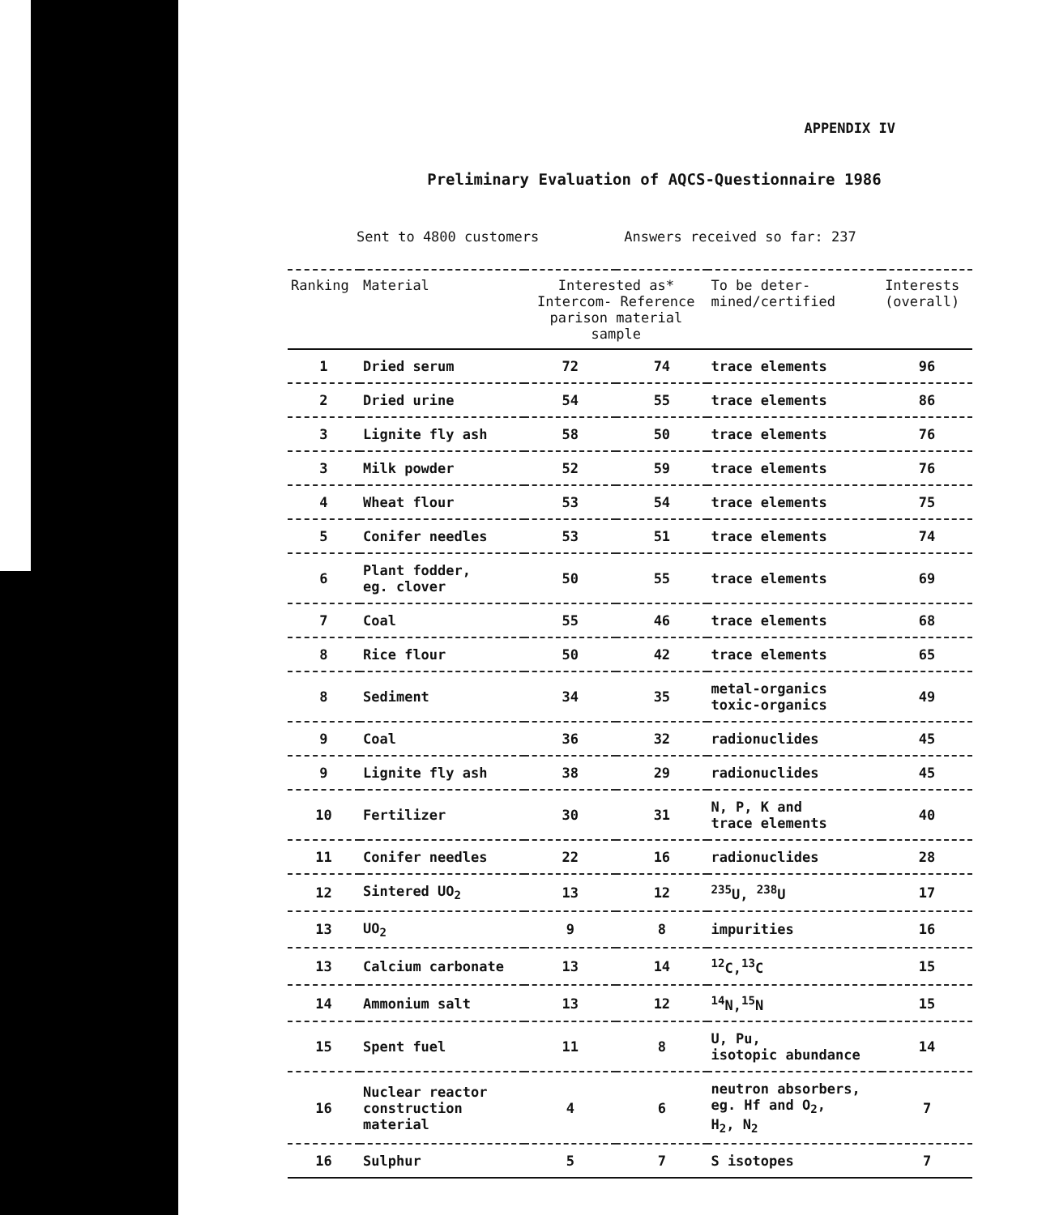APPENDIX IV
Preliminary Evaluation of AQCS-Questionnaire 1986
Sent to 4800 customers Answers received so far: 237
| Ranking | Material | Interested as* Intercom- Reference parison material sample | | To be deter- mined/certified | Interests (overall) |
| --- | --- | --- | --- | --- | --- |
| 1 | Dried serum | 72 | 74 | trace elements | 96 |
| 2 | Dried urine | 54 | 55 | trace elements | 86 |
| 3 | Lignite fly ash | 58 | 50 | trace elements | 76 |
| 3 | Milk powder | 52 | 59 | trace elements | 76 |
| 4 | Wheat flour | 53 | 54 | trace elements | 75 |
| 5 | Conifer needles | 53 | 51 | trace elements | 74 |
| 6 | Plant fodder, eg. clover | 50 | 55 | trace elements | 69 |
| 7 | Coal | 55 | 46 | trace elements | 68 |
| 8 | Rice flour | 50 | 42 | trace elements | 65 |
| 8 | Sediment | 34 | 35 | metal-organics toxic-organics | 49 |
| 9 | Coal | 36 | 32 | radionuclides | 45 |
| 9 | Lignite fly ash | 38 | 29 | radionuclides | 45 |
| 10 | Fertilizer | 30 | 31 | N, P, K and trace elements | 40 |
| 11 | Conifer needles | 22 | 16 | radionuclides | 28 |
| 12 | Sintered UO<sub>2</sub> | 13 | 12 | <sup>235</sup>U, <sup>238</sup>U | 17 |
| 13 | UO<sub>2</sub> | 9 | 8 | impurities | 16 |
| 13 | Calcium carbonate | 13 | 14 | <sup>12</sup>C,<sup>13</sup>C | 15 |
| 14 | Ammonium salt | 13 | 12 | <sup>14</sup>N,<sup>15</sup>N | 15 |
| 15 | Spent fuel | 11 | 8 | U, Pu, isotopic abundance | 14 |
| 16 | Nuclear reactor construction material | 4 | 6 | neutron absorbers, eg. Hf and O<sub>2</sub>, H<sub>2</sub>, N<sub>2</sub> | 7 |
| 16 | Sulphur | 5 | 7 | S isotopes | 7 |